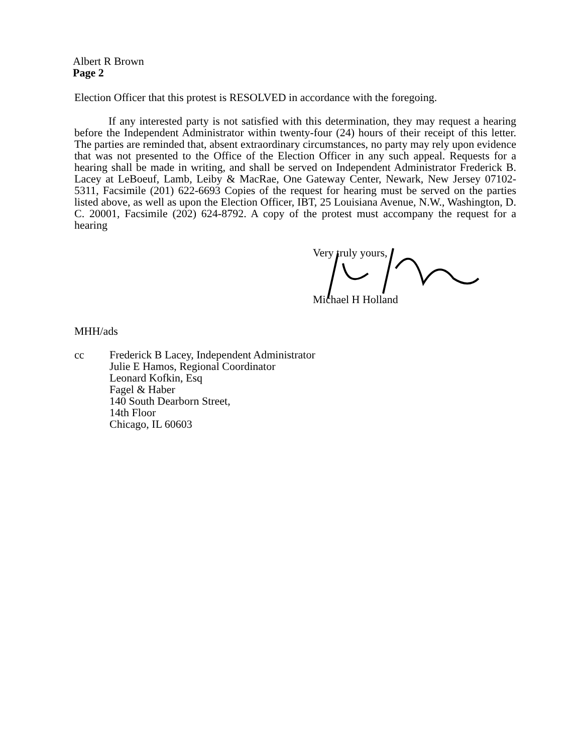Albert R Brown
Page 2
Election Officer that this protest is RESOLVED in accordance with the foregoing.
If any interested party is not satisfied with this determination, they may request a hearing before the Independent Administrator within twenty-four (24) hours of their receipt of this letter. The parties are reminded that, absent extraordinary circumstances, no party may rely upon evidence that was not presented to the Office of the Election Officer in any such appeal. Requests for a hearing shall be made in writing, and shall be served on Independent Administrator Frederick B. Lacey at LeBoeuf, Lamb, Leiby & MacRae, One Gateway Center, Newark, New Jersey 07102-5311, Facsimile (201) 622-6693 Copies of the request for hearing must be served on the parties listed above, as well as upon the Election Officer, IBT, 25 Louisiana Avenue, N.W., Washington, D. C. 20001, Facsimile (202) 624-8792. A copy of the protest must accompany the request for a hearing
Very truly yours,
Michael H Holland
MHH/ads
cc Frederick B Lacey, Independent Administrator
Julie E Hamos, Regional Coordinator
Leonard Kofkin, Esq
Fagel & Haber
140 South Dearborn Street,
14th Floor
Chicago, IL 60603